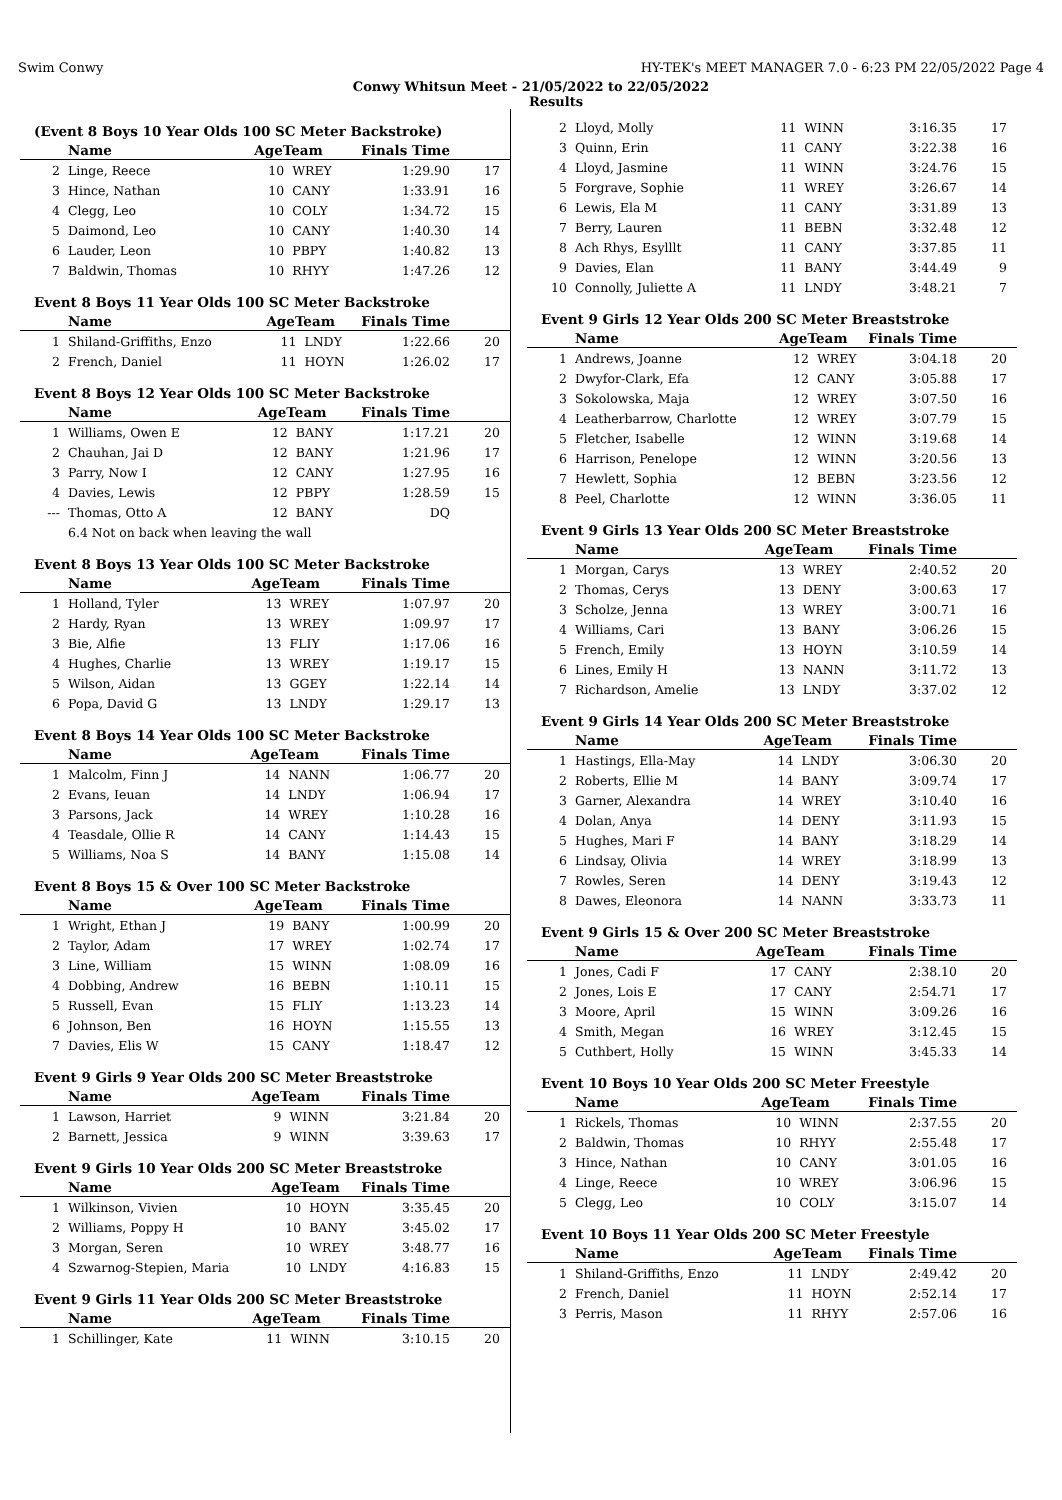Swim Conwy HY-TEK's MEET MANAGER 7.0 - 6:23 PM 22/05/2022 Page 4
Conwy Whitsun Meet - 21/05/2022 to 22/05/2022
Results
(Event 8 Boys 10 Year Olds 100 SC Meter Backstroke)
| | Name | AgeTeam | | Finals Time | |
| --- | --- | --- | --- | --- | --- |
| 2 | Linge, Reece | 10 | WREY | 1:29.90 | 17 |
| 3 | Hince, Nathan | 10 | CANY | 1:33.91 | 16 |
| 4 | Clegg, Leo | 10 | COLY | 1:34.72 | 15 |
| 5 | Daimond, Leo | 10 | CANY | 1:40.30 | 14 |
| 6 | Lauder, Leon | 10 | PBPY | 1:40.82 | 13 |
| 7 | Baldwin, Thomas | 10 | RHYY | 1:47.26 | 12 |
Event 8 Boys 11 Year Olds 100 SC Meter Backstroke
| | Name | AgeTeam | | Finals Time | |
| --- | --- | --- | --- | --- | --- |
| 1 | Shiland-Griffiths, Enzo | 11 | LNDY | 1:22.66 | 20 |
| 2 | French, Daniel | 11 | HOYN | 1:26.02 | 17 |
Event 8 Boys 12 Year Olds 100 SC Meter Backstroke
| | Name | AgeTeam | | Finals Time | |
| --- | --- | --- | --- | --- | --- |
| 1 | Williams, Owen E | 12 | BANY | 1:17.21 | 20 |
| 2 | Chauhan, Jai D | 12 | BANY | 1:21.96 | 17 |
| 3 | Parry, Now I | 12 | CANY | 1:27.95 | 16 |
| 4 | Davies, Lewis | 12 | PBPY | 1:28.59 | 15 |
| --- | Thomas, Otto A | 12 | BANY | DQ | |
| | 6.4 Not on back when leaving the wall | | | | |
Event 8 Boys 13 Year Olds 100 SC Meter Backstroke
| | Name | AgeTeam | | Finals Time | |
| --- | --- | --- | --- | --- | --- |
| 1 | Holland, Tyler | 13 | WREY | 1:07.97 | 20 |
| 2 | Hardy, Ryan | 13 | WREY | 1:09.97 | 17 |
| 3 | Bie, Alfie | 13 | FLIY | 1:17.06 | 16 |
| 4 | Hughes, Charlie | 13 | WREY | 1:19.17 | 15 |
| 5 | Wilson, Aidan | 13 | GGEY | 1:22.14 | 14 |
| 6 | Popa, David G | 13 | LNDY | 1:29.17 | 13 |
Event 8 Boys 14 Year Olds 100 SC Meter Backstroke
| | Name | AgeTeam | | Finals Time | |
| --- | --- | --- | --- | --- | --- |
| 1 | Malcolm, Finn J | 14 | NANN | 1:06.77 | 20 |
| 2 | Evans, Ieuan | 14 | LNDY | 1:06.94 | 17 |
| 3 | Parsons, Jack | 14 | WREY | 1:10.28 | 16 |
| 4 | Teasdale, Ollie R | 14 | CANY | 1:14.43 | 15 |
| 5 | Williams, Noa S | 14 | BANY | 1:15.08 | 14 |
Event 8 Boys 15 & Over 100 SC Meter Backstroke
| | Name | AgeTeam | | Finals Time | |
| --- | --- | --- | --- | --- | --- |
| 1 | Wright, Ethan J | 19 | BANY | 1:00.99 | 20 |
| 2 | Taylor, Adam | 17 | WREY | 1:02.74 | 17 |
| 3 | Line, William | 15 | WINN | 1:08.09 | 16 |
| 4 | Dobbing, Andrew | 16 | BEBN | 1:10.11 | 15 |
| 5 | Russell, Evan | 15 | FLIY | 1:13.23 | 14 |
| 6 | Johnson, Ben | 16 | HOYN | 1:15.55 | 13 |
| 7 | Davies, Elis W | 15 | CANY | 1:18.47 | 12 |
Event 9 Girls 9 Year Olds 200 SC Meter Breaststroke
| | Name | AgeTeam | | Finals Time | |
| --- | --- | --- | --- | --- | --- |
| 1 | Lawson, Harriet | 9 | WINN | 3:21.84 | 20 |
| 2 | Barnett, Jessica | 9 | WINN | 3:39.63 | 17 |
Event 9 Girls 10 Year Olds 200 SC Meter Breaststroke
| | Name | AgeTeam | | Finals Time | |
| --- | --- | --- | --- | --- | --- |
| 1 | Wilkinson, Vivien | 10 | HOYN | 3:35.45 | 20 |
| 2 | Williams, Poppy H | 10 | BANY | 3:45.02 | 17 |
| 3 | Morgan, Seren | 10 | WREY | 3:48.77 | 16 |
| 4 | Szwarnog-Stepien, Maria | 10 | LNDY | 4:16.83 | 15 |
Event 9 Girls 11 Year Olds 200 SC Meter Breaststroke
| | Name | AgeTeam | | Finals Time | |
| --- | --- | --- | --- | --- | --- |
| 1 | Schillinger, Kate | 11 | WINN | 3:10.15 | 20 |
| 2 | Lloyd, Molly | 11 | WINN | 3:16.35 | 17 |
| 3 | Quinn, Erin | 11 | CANY | 3:22.38 | 16 |
| 4 | Lloyd, Jasmine | 11 | WINN | 3:24.76 | 15 |
| 5 | Forgrave, Sophie | 11 | WREY | 3:26.67 | 14 |
| 6 | Lewis, Ela M | 11 | CANY | 3:31.89 | 13 |
| 7 | Berry, Lauren | 11 | BEBN | 3:32.48 | 12 |
| 8 | Ach Rhys, Esylllt | 11 | CANY | 3:37.85 | 11 |
| 9 | Davies, Elan | 11 | BANY | 3:44.49 | 9 |
| 10 | Connolly, Juliette A | 11 | LNDY | 3:48.21 | 7 |
Event 9 Girls 12 Year Olds 200 SC Meter Breaststroke
| | Name | AgeTeam | | Finals Time | |
| --- | --- | --- | --- | --- | --- |
| 1 | Andrews, Joanne | 12 | WREY | 3:04.18 | 20 |
| 2 | Dwyfor-Clark, Efa | 12 | CANY | 3:05.88 | 17 |
| 3 | Sokolowska, Maja | 12 | WREY | 3:07.50 | 16 |
| 4 | Leatherbarrow, Charlotte | 12 | WREY | 3:07.79 | 15 |
| 5 | Fletcher, Isabelle | 12 | WINN | 3:19.68 | 14 |
| 6 | Harrison, Penelope | 12 | WINN | 3:20.56 | 13 |
| 7 | Hewlett, Sophia | 12 | BEBN | 3:23.56 | 12 |
| 8 | Peel, Charlotte | 12 | WINN | 3:36.05 | 11 |
Event 9 Girls 13 Year Olds 200 SC Meter Breaststroke
| | Name | AgeTeam | | Finals Time | |
| --- | --- | --- | --- | --- | --- |
| 1 | Morgan, Carys | 13 | WREY | 2:40.52 | 20 |
| 2 | Thomas, Cerys | 13 | DENY | 3:00.63 | 17 |
| 3 | Scholze, Jenna | 13 | WREY | 3:00.71 | 16 |
| 4 | Williams, Cari | 13 | BANY | 3:06.26 | 15 |
| 5 | French, Emily | 13 | HOYN | 3:10.59 | 14 |
| 6 | Lines, Emily H | 13 | NANN | 3:11.72 | 13 |
| 7 | Richardson, Amelie | 13 | LNDY | 3:37.02 | 12 |
Event 9 Girls 14 Year Olds 200 SC Meter Breaststroke
| | Name | AgeTeam | | Finals Time | |
| --- | --- | --- | --- | --- | --- |
| 1 | Hastings, Ella-May | 14 | LNDY | 3:06.30 | 20 |
| 2 | Roberts, Ellie M | 14 | BANY | 3:09.74 | 17 |
| 3 | Garner, Alexandra | 14 | WREY | 3:10.40 | 16 |
| 4 | Dolan, Anya | 14 | DENY | 3:11.93 | 15 |
| 5 | Hughes, Mari F | 14 | BANY | 3:18.29 | 14 |
| 6 | Lindsay, Olivia | 14 | WREY | 3:18.99 | 13 |
| 7 | Rowles, Seren | 14 | DENY | 3:19.43 | 12 |
| 8 | Dawes, Eleonora | 14 | NANN | 3:33.73 | 11 |
Event 9 Girls 15 & Over 200 SC Meter Breaststroke
| | Name | AgeTeam | | Finals Time | |
| --- | --- | --- | --- | --- | --- |
| 1 | Jones, Cadi F | 17 | CANY | 2:38.10 | 20 |
| 2 | Jones, Lois E | 17 | CANY | 2:54.71 | 17 |
| 3 | Moore, April | 15 | WINN | 3:09.26 | 16 |
| 4 | Smith, Megan | 16 | WREY | 3:12.45 | 15 |
| 5 | Cuthbert, Holly | 15 | WINN | 3:45.33 | 14 |
Event 10 Boys 10 Year Olds 200 SC Meter Freestyle
| | Name | AgeTeam | | Finals Time | |
| --- | --- | --- | --- | --- | --- |
| 1 | Rickels, Thomas | 10 | WINN | 2:37.55 | 20 |
| 2 | Baldwin, Thomas | 10 | RHYY | 2:55.48 | 17 |
| 3 | Hince, Nathan | 10 | CANY | 3:01.05 | 16 |
| 4 | Linge, Reece | 10 | WREY | 3:06.96 | 15 |
| 5 | Clegg, Leo | 10 | COLY | 3:15.07 | 14 |
Event 10 Boys 11 Year Olds 200 SC Meter Freestyle
| | Name | AgeTeam | | Finals Time | |
| --- | --- | --- | --- | --- | --- |
| 1 | Shiland-Griffiths, Enzo | 11 | LNDY | 2:49.42 | 20 |
| 2 | French, Daniel | 11 | HOYN | 2:52.14 | 17 |
| 3 | Perris, Mason | 11 | RHYY | 2:57.06 | 16 |